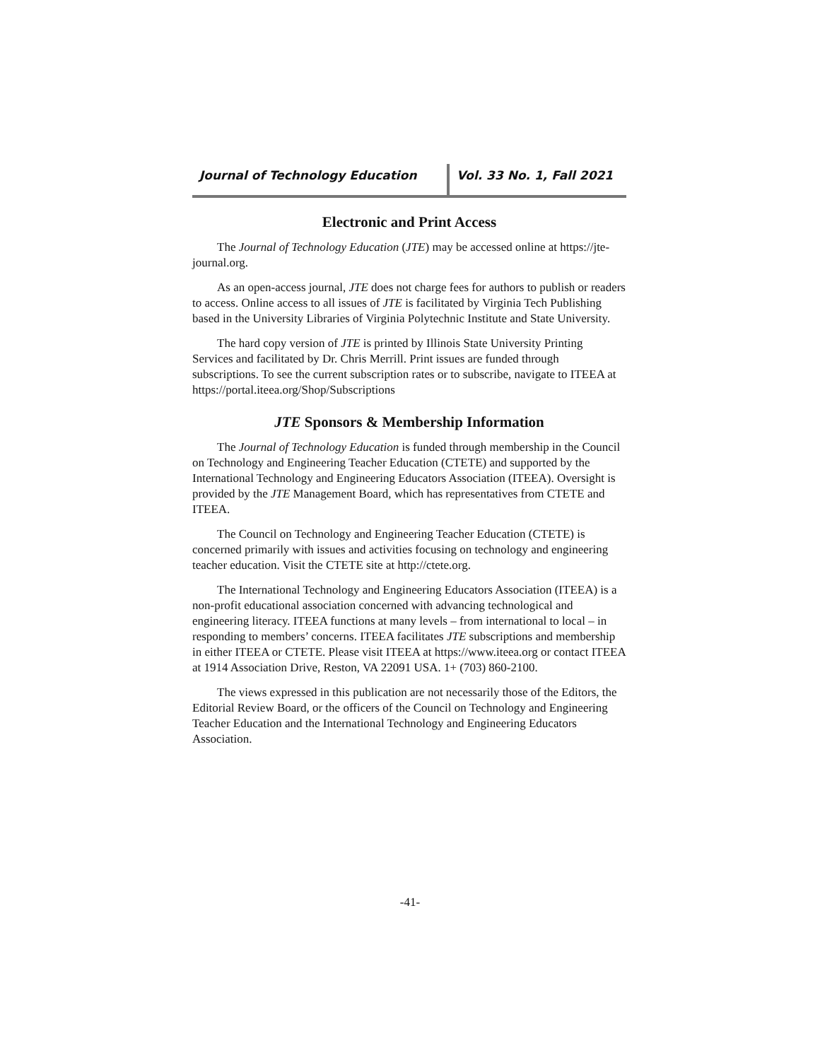Journal of Technology Education Vol. 33 No. 1, Fall 2021
Electronic and Print Access
The Journal of Technology Education (JTE) may be accessed online at https://jte-journal.org.
As an open-access journal, JTE does not charge fees for authors to publish or readers to access. Online access to all issues of JTE is facilitated by Virginia Tech Publishing based in the University Libraries of Virginia Polytechnic Institute and State University.
The hard copy version of JTE is printed by Illinois State University Printing Services and facilitated by Dr. Chris Merrill. Print issues are funded through subscriptions. To see the current subscription rates or to subscribe, navigate to ITEEA at https://portal.iteea.org/Shop/Subscriptions
JTE Sponsors & Membership Information
The Journal of Technology Education is funded through membership in the Council on Technology and Engineering Teacher Education (CTETE) and supported by the International Technology and Engineering Educators Association (ITEEA). Oversight is provided by the JTE Management Board, which has representatives from CTETE and ITEEA.
The Council on Technology and Engineering Teacher Education (CTETE) is concerned primarily with issues and activities focusing on technology and engineering teacher education. Visit the CTETE site at http://ctete.org.
The International Technology and Engineering Educators Association (ITEEA) is a non-profit educational association concerned with advancing technological and engineering literacy. ITEEA functions at many levels – from international to local – in responding to members’ concerns. ITEEA facilitates JTE subscriptions and membership in either ITEEA or CTETE. Please visit ITEEA at https://www.iteea.org or contact ITEEA at 1914 Association Drive, Reston, VA 22091 USA. 1+ (703) 860-2100.
The views expressed in this publication are not necessarily those of the Editors, the Editorial Review Board, or the officers of the Council on Technology and Engineering Teacher Education and the International Technology and Engineering Educators Association.
-41-